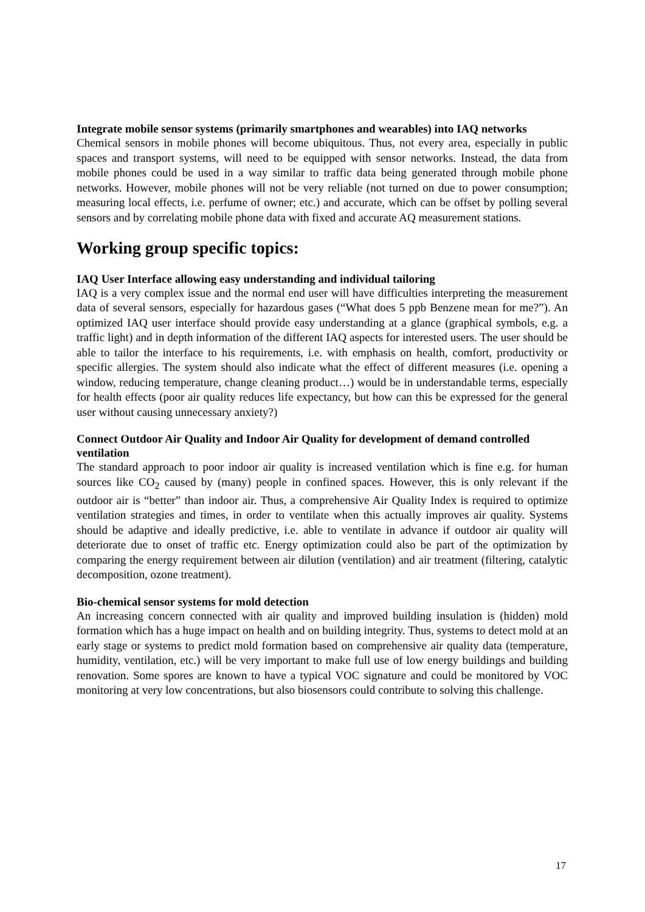Integrate mobile sensor systems (primarily smartphones and wearables) into IAQ networks
Chemical sensors in mobile phones will become ubiquitous. Thus, not every area, especially in public spaces and transport systems, will need to be equipped with sensor networks. Instead, the data from mobile phones could be used in a way similar to traffic data being generated through mobile phone networks. However, mobile phones will not be very reliable (not turned on due to power consumption; measuring local effects, i.e. perfume of owner; etc.) and accurate, which can be offset by polling several sensors and by correlating mobile phone data with fixed and accurate AQ measurement stations.
Working group specific topics:
IAQ User Interface allowing easy understanding and individual tailoring
IAQ is a very complex issue and the normal end user will have difficulties interpreting the measurement data of several sensors, especially for hazardous gases (“What does 5 ppb Benzene mean for me?”). An optimized IAQ user interface should provide easy understanding at a glance (graphical symbols, e.g. a traffic light) and in depth information of the different IAQ aspects for interested users. The user should be able to tailor the interface to his requirements, i.e. with emphasis on health, comfort, productivity or specific allergies. The system should also indicate what the effect of different measures (i.e. opening a window, reducing temperature, change cleaning product…) would be in understandable terms, especially for health effects (poor air quality reduces life expectancy, but how can this be expressed for the general user without causing unnecessary anxiety?)
Connect Outdoor Air Quality and Indoor Air Quality for development of demand controlled ventilation
The standard approach to poor indoor air quality is increased ventilation which is fine e.g. for human sources like CO<sub>2</sub> caused by (many) people in confined spaces. However, this is only relevant if the outdoor air is “better” than indoor air. Thus, a comprehensive Air Quality Index is required to optimize ventilation strategies and times, in order to ventilate when this actually improves air quality. Systems should be adaptive and ideally predictive, i.e. able to ventilate in advance if outdoor air quality will deteriorate due to onset of traffic etc. Energy optimization could also be part of the optimization by comparing the energy requirement between air dilution (ventilation) and air treatment (filtering, catalytic decomposition, ozone treatment).
Bio-chemical sensor systems for mold detection
An increasing concern connected with air quality and improved building insulation is (hidden) mold formation which has a huge impact on health and on building integrity. Thus, systems to detect mold at an early stage or systems to predict mold formation based on comprehensive air quality data (temperature, humidity, ventilation, etc.) will be very important to make full use of low energy buildings and building renovation. Some spores are known to have a typical VOC signature and could be monitored by VOC monitoring at very low concentrations, but also biosensors could contribute to solving this challenge.
17